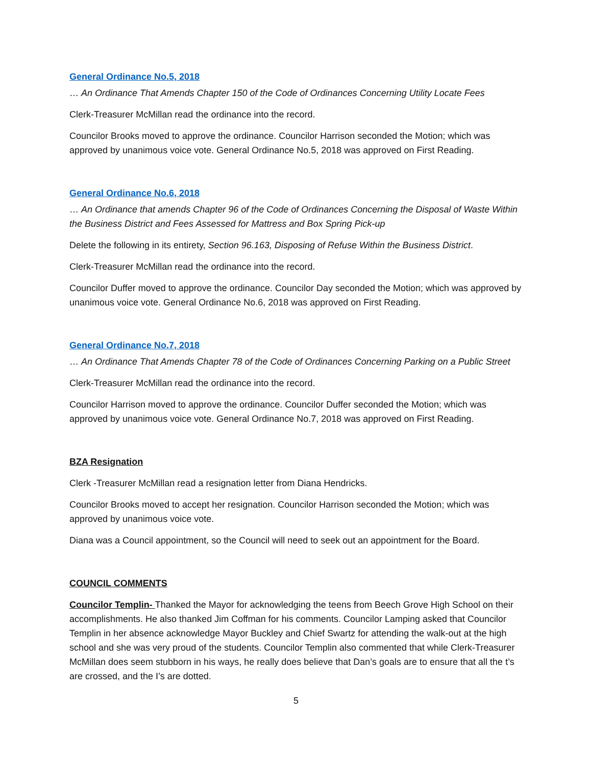General Ordinance No.5, 2018
… An Ordinance That Amends Chapter 150 of the Code of Ordinances Concerning Utility Locate Fees
Clerk-Treasurer McMillan read the ordinance into the record.
Councilor Brooks moved to approve the ordinance. Councilor Harrison seconded the Motion; which was approved by unanimous voice vote. General Ordinance No.5, 2018 was approved on First Reading.
General Ordinance No.6, 2018
… An Ordinance that amends Chapter 96 of the Code of Ordinances Concerning the Disposal of Waste Within the Business District and Fees Assessed for Mattress and Box Spring Pick-up
Delete the following in its entirety, Section 96.163, Disposing of Refuse Within the Business District.
Clerk-Treasurer McMillan read the ordinance into the record.
Councilor Duffer moved to approve the ordinance. Councilor Day seconded the Motion; which was approved by unanimous voice vote. General Ordinance No.6, 2018 was approved on First Reading.
General Ordinance No.7, 2018
… An Ordinance That Amends Chapter 78 of the Code of Ordinances Concerning Parking on a Public Street
Clerk-Treasurer McMillan read the ordinance into the record.
Councilor Harrison moved to approve the ordinance. Councilor Duffer seconded the Motion; which was approved by unanimous voice vote. General Ordinance No.7, 2018 was approved on First Reading.
BZA Resignation
Clerk -Treasurer McMillan read a resignation letter from Diana Hendricks.
Councilor Brooks moved to accept her resignation. Councilor Harrison seconded the Motion; which was approved by unanimous voice vote.
Diana was a Council appointment, so the Council will need to seek out an appointment for the Board.
COUNCIL COMMENTS
Councilor Templin- Thanked the Mayor for acknowledging the teens from Beech Grove High School on their accomplishments. He also thanked Jim Coffman for his comments. Councilor Lamping asked that Councilor Templin in her absence acknowledge Mayor Buckley and Chief Swartz for attending the walk-out at the high school and she was very proud of the students. Councilor Templin also commented that while Clerk-Treasurer McMillan does seem stubborn in his ways, he really does believe that Dan’s goals are to ensure that all the t’s are crossed, and the I’s are dotted.
5